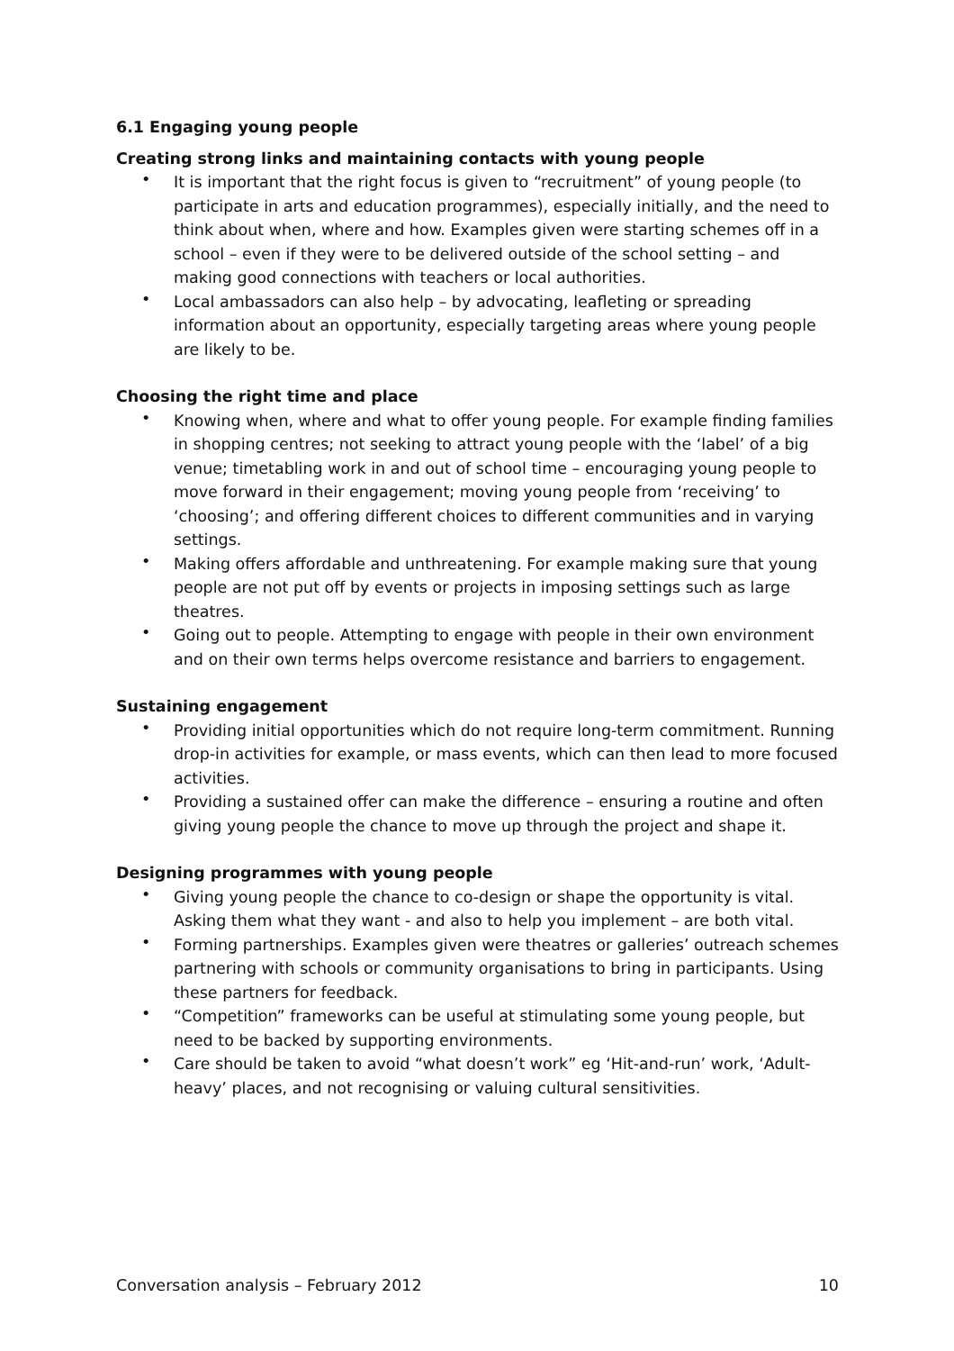6.1 Engaging young people
Creating strong links and maintaining contacts with young people
• It is important that the right focus is given to “recruitment” of young people (to participate in arts and education programmes), especially initially, and the need to think about when, where and how. Examples given were starting schemes off in a school – even if they were to be delivered outside of the school setting – and making good connections with teachers or local authorities.
• Local ambassadors can also help – by advocating, leafleting or spreading information about an opportunity, especially targeting areas where young people are likely to be.
Choosing the right time and place
• Knowing when, where and what to offer young people. For example finding families in shopping centres; not seeking to attract young people with the ‘label’ of a big venue; timetabling work in and out of school time – encouraging young people to move forward in their engagement; moving young people from ‘receiving’ to ‘choosing’; and offering different choices to different communities and in varying settings.
• Making offers affordable and unthreatening. For example making sure that young people are not put off by events or projects in imposing settings such as large theatres.
• Going out to people. Attempting to engage with people in their own environment and on their own terms helps overcome resistance and barriers to engagement.
Sustaining engagement
• Providing initial opportunities which do not require long-term commitment. Running drop-in activities for example, or mass events, which can then lead to more focused activities.
• Providing a sustained offer can make the difference – ensuring a routine and often giving young people the chance to move up through the project and shape it.
Designing programmes with young people
• Giving young people the chance to co-design or shape the opportunity is vital. Asking them what they want - and also to help you implement – are both vital.
• Forming partnerships. Examples given were theatres or galleries’ outreach schemes partnering with schools or community organisations to bring in participants. Using these partners for feedback.
• “Competition” frameworks can be useful at stimulating some young people, but need to be backed by supporting environments.
• Care should be taken to avoid “what doesn’t work” eg ‘Hit-and-run’ work, ‘Adult-heavy’ places, and not recognising or valuing cultural sensitivities.
Conversation analysis – February 2012
10